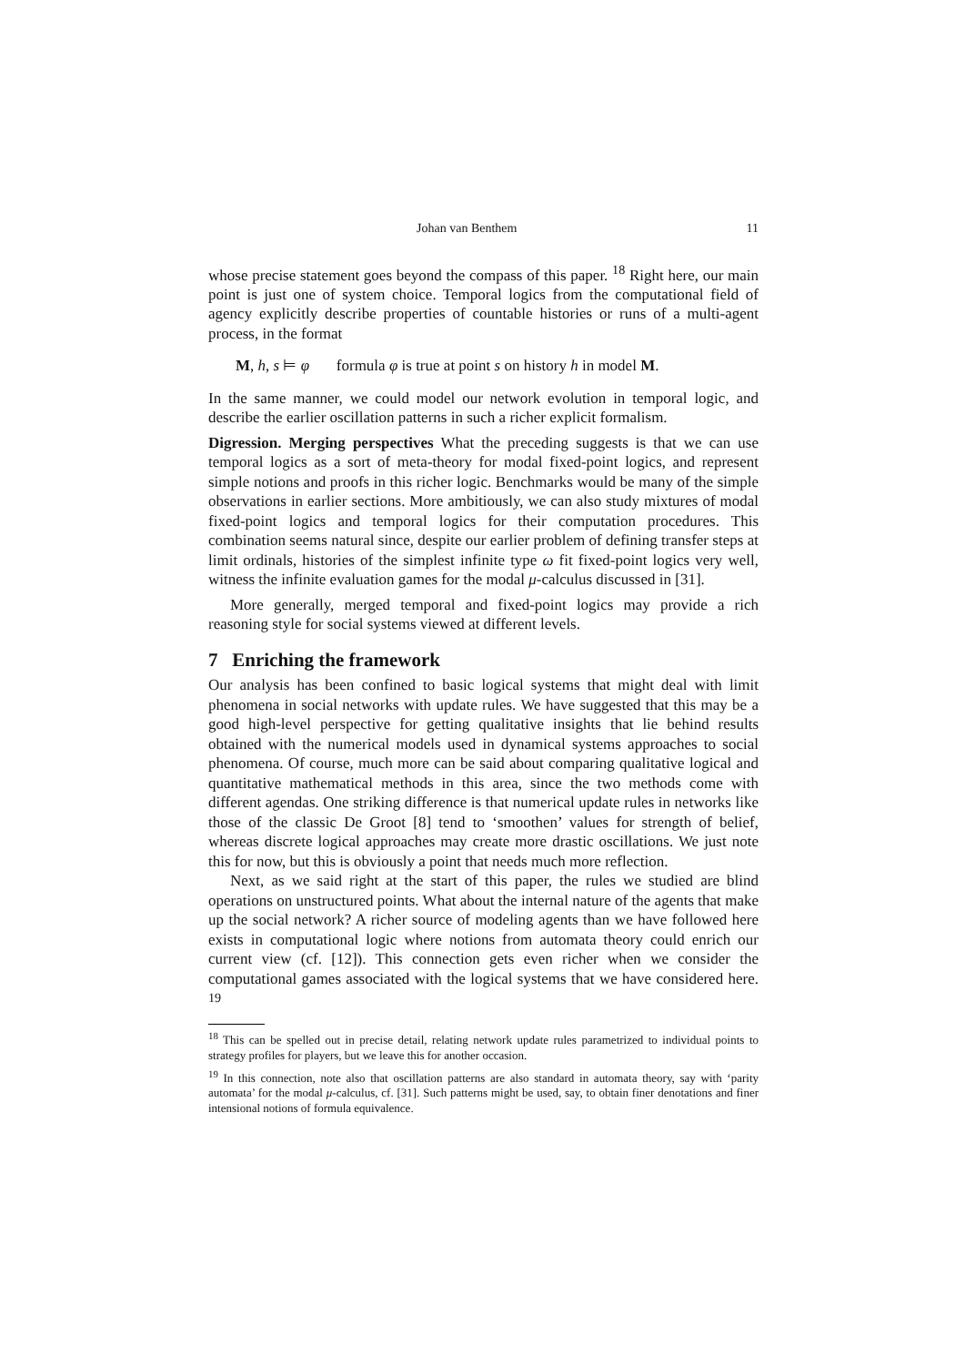Johan van Benthem 11
whose precise statement goes beyond the compass of this paper. <sup>18</sup> Right here, our main point is just one of system choice. Temporal logics from the computational field of agency explicitly describe properties of countable histories or runs of a multi-agent process, in the format
M, h, s ⊨ φ formula φ is true at point s on history h in model M.
In the same manner, we could model our network evolution in temporal logic, and describe the earlier oscillation patterns in such a richer explicit formalism.
Digression. Merging perspectives What the preceding suggests is that we can use temporal logics as a sort of meta-theory for modal fixed-point logics, and represent simple notions and proofs in this richer logic. Benchmarks would be many of the simple observations in earlier sections. More ambitiously, we can also study mixtures of modal fixed-point logics and temporal logics for their computation procedures. This combination seems natural since, despite our earlier problem of defining transfer steps at limit ordinals, histories of the simplest infinite type ω fit fixed-point logics very well, witness the infinite evaluation games for the modal μ-calculus discussed in [31].
More generally, merged temporal and fixed-point logics may provide a rich reasoning style for social systems viewed at different levels.
7 Enriching the framework
Our analysis has been confined to basic logical systems that might deal with limit phenomena in social networks with update rules. We have suggested that this may be a good high-level perspective for getting qualitative insights that lie behind results obtained with the numerical models used in dynamical systems approaches to social phenomena. Of course, much more can be said about comparing qualitative logical and quantitative mathematical methods in this area, since the two methods come with different agendas. One striking difference is that numerical update rules in networks like those of the classic De Groot [8] tend to ‘smoothen’ values for strength of belief, whereas discrete logical approaches may create more drastic oscillations. We just note this for now, but this is obviously a point that needs much more reflection.
Next, as we said right at the start of this paper, the rules we studied are blind operations on unstructured points. What about the internal nature of the agents that make up the social network? A richer source of modeling agents than we have followed here exists in computational logic where notions from automata theory could enrich our current view (cf. [12]). This connection gets even richer when we consider the computational games associated with the logical systems that we have considered here. <sup>19</sup>
<sup>18</sup> This can be spelled out in precise detail, relating network update rules parametrized to individual points to strategy profiles for players, but we leave this for another occasion.
<sup>19</sup> In this connection, note also that oscillation patterns are also standard in automata theory, say with ‘parity automata’ for the modal μ-calculus, cf. [31]. Such patterns might be used, say, to obtain finer denotations and finer intensional notions of formula equivalence.